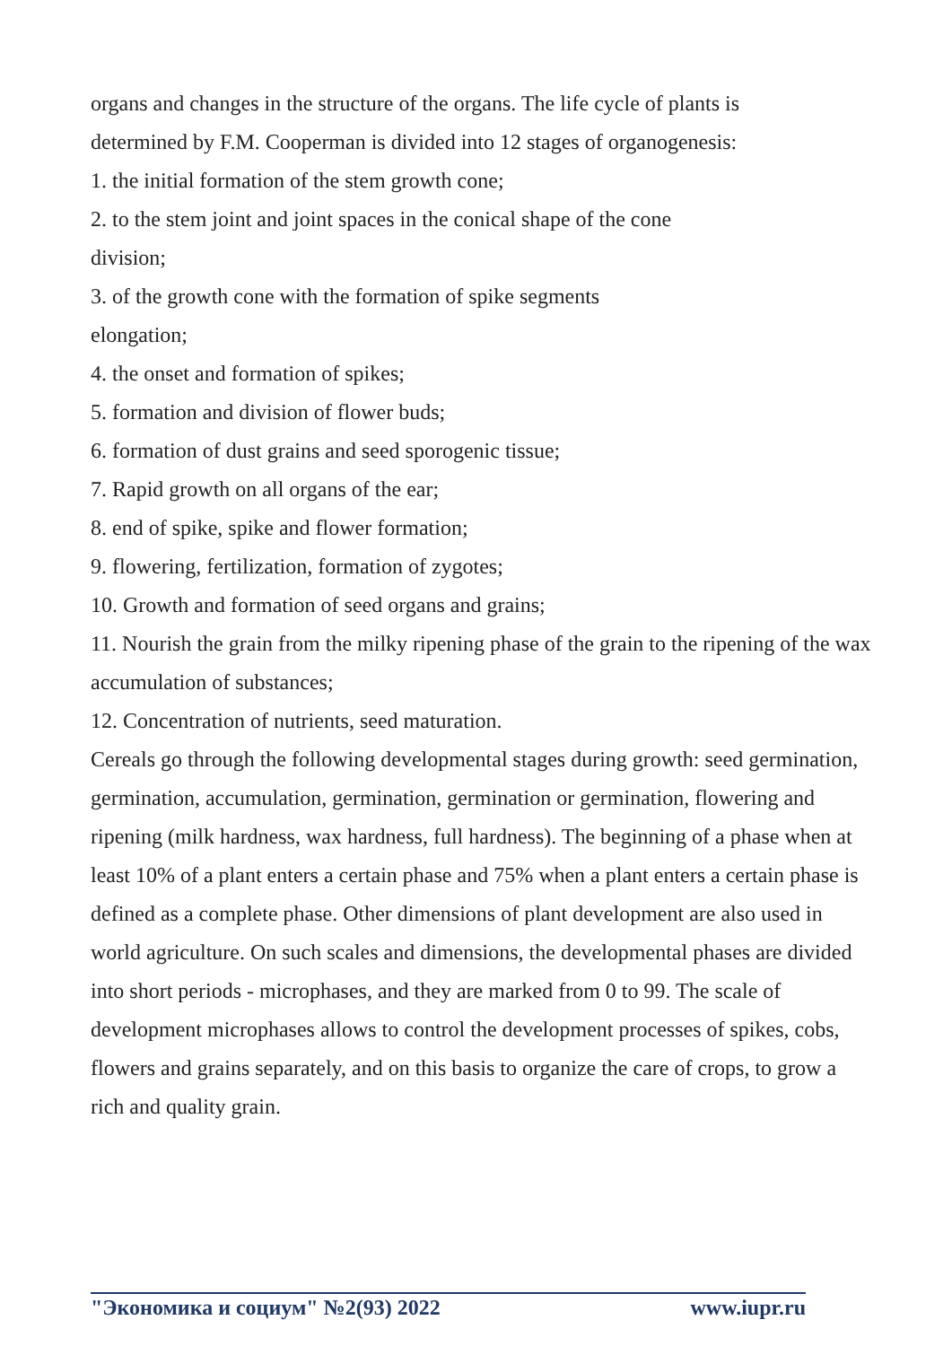organs and changes in the structure of the organs. The life cycle of plants is
determined by F.M. Cooperman is divided into 12 stages of organogenesis:
1. the initial formation of the stem growth cone;
2. to the stem joint and joint spaces in the conical shape of the cone
division;
3. of the growth cone with the formation of spike segments
elongation;
4. the onset and formation of spikes;
5. formation and division of flower buds;
6. formation of dust grains and seed sporogenic tissue;
7. Rapid growth on all organs of the ear;
8. end of spike, spike and flower formation;
9. flowering, fertilization, formation of zygotes;
10. Growth and formation of seed organs and grains;
11. Nourish the grain from the milky ripening phase of the grain to the ripening of the wax
accumulation of substances;
12. Concentration of nutrients, seed maturation.
Cereals go through the following developmental stages during growth: seed germination, germination, accumulation, germination, germination or germination, flowering and ripening (milk hardness, wax hardness, full hardness). The beginning of a phase when at least 10% of a plant enters a certain phase and 75% when a plant enters a certain phase is defined as a complete phase. Other dimensions of plant development are also used in world agriculture. On such scales and dimensions, the developmental phases are divided into short periods - microphases, and they are marked from 0 to 99. The scale of development microphases allows to control the development processes of spikes, cobs, flowers and grains separately, and on this basis to organize the care of crops, to grow a rich and quality grain.
"Экономика и социум" №2(93) 2022 www.iupr.ru